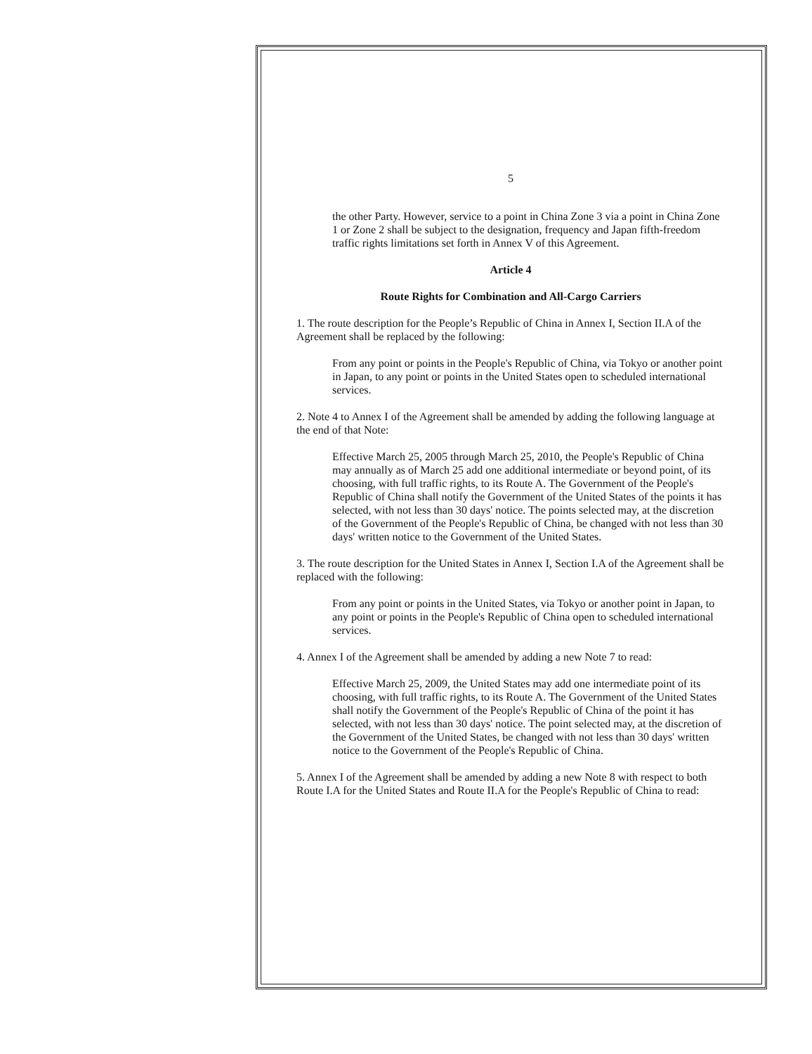5
the other Party. However, service to a point in China Zone 3 via a point in China Zone 1 or Zone 2 shall be subject to the designation, frequency and Japan fifth-freedom traffic rights limitations set forth in Annex V of this Agreement.
Article 4
Route Rights for Combination and All-Cargo Carriers
1. The route description for the People’s Republic of China in Annex I, Section II.A of the Agreement shall be replaced by the following:
From any point or points in the People's Republic of China, via Tokyo or another point in Japan, to any point or points in the United States open to scheduled international services.
2. Note 4 to Annex I of the Agreement shall be amended by adding the following language at the end of that Note:
Effective March 25, 2005 through March 25, 2010, the People's Republic of China may annually as of March 25 add one additional intermediate or beyond point, of its choosing, with full traffic rights, to its Route A. The Government of the People's Republic of China shall notify the Government of the United States of the points it has selected, with not less than 30 days' notice. The points selected may, at the discretion of the Government of the People's Republic of China, be changed with not less than 30 days' written notice to the Government of the United States.
3. The route description for the United States in Annex I, Section I.A of the Agreement shall be replaced with the following:
From any point or points in the United States, via Tokyo or another point in Japan, to any point or points in the People's Republic of China open to scheduled international services.
4. Annex I of the Agreement shall be amended by adding a new Note 7 to read:
Effective March 25, 2009, the United States may add one intermediate point of its choosing, with full traffic rights, to its Route A. The Government of the United States shall notify the Government of the People's Republic of China of the point it has selected, with not less than 30 days' notice. The point selected may, at the discretion of the Government of the United States, be changed with not less than 30 days' written notice to the Government of the People's Republic of China.
5. Annex I of the Agreement shall be amended by adding a new Note 8 with respect to both Route I.A for the United States and Route II.A for the People's Republic of China to read: